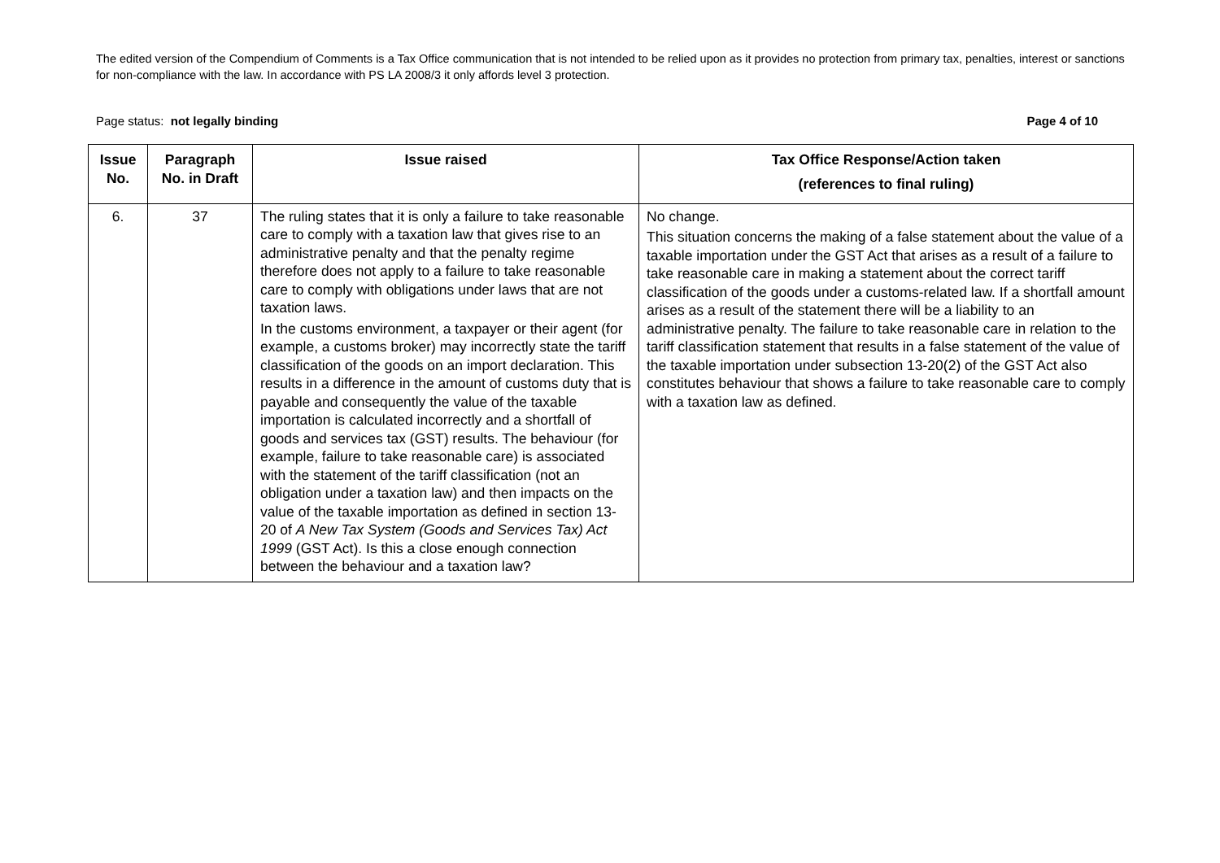The edited version of the Compendium of Comments is a Tax Office communication that is not intended to be relied upon as it provides no protection from primary tax, penalties, interest or sanctions for non-compliance with the law. In accordance with PS LA 2008/3 it only affords level 3 protection.
Page status: not legally binding Page 4 of 10
| Issue No. | Paragraph No. in Draft | Issue raised | Tax Office Response/Action taken (references to final ruling) |
| --- | --- | --- | --- |
| 6. | 37 | The ruling states that it is only a failure to take reasonable care to comply with a taxation law that gives rise to an administrative penalty and that the penalty regime therefore does not apply to a failure to take reasonable care to comply with obligations under laws that are not taxation laws. In the customs environment, a taxpayer or their agent (for example, a customs broker) may incorrectly state the tariff classification of the goods on an import declaration. This results in a difference in the amount of customs duty that is payable and consequently the value of the taxable importation is calculated incorrectly and a shortfall of goods and services tax (GST) results. The behaviour (for example, failure to take reasonable care) is associated with the statement of the tariff classification (not an obligation under a taxation law) and then impacts on the value of the taxable importation as defined in section 13-20 of A New Tax System (Goods and Services Tax) Act 1999 (GST Act). Is this a close enough connection between the behaviour and a taxation law? | No change. This situation concerns the making of a false statement about the value of a taxable importation under the GST Act that arises as a result of a failure to take reasonable care in making a statement about the correct tariff classification of the goods under a customs-related law. If a shortfall amount arises as a result of the statement there will be a liability to an administrative penalty. The failure to take reasonable care in relation to the tariff classification statement that results in a false statement of the value of the taxable importation under subsection 13-20(2) of the GST Act also constitutes behaviour that shows a failure to take reasonable care to comply with a taxation law as defined. |